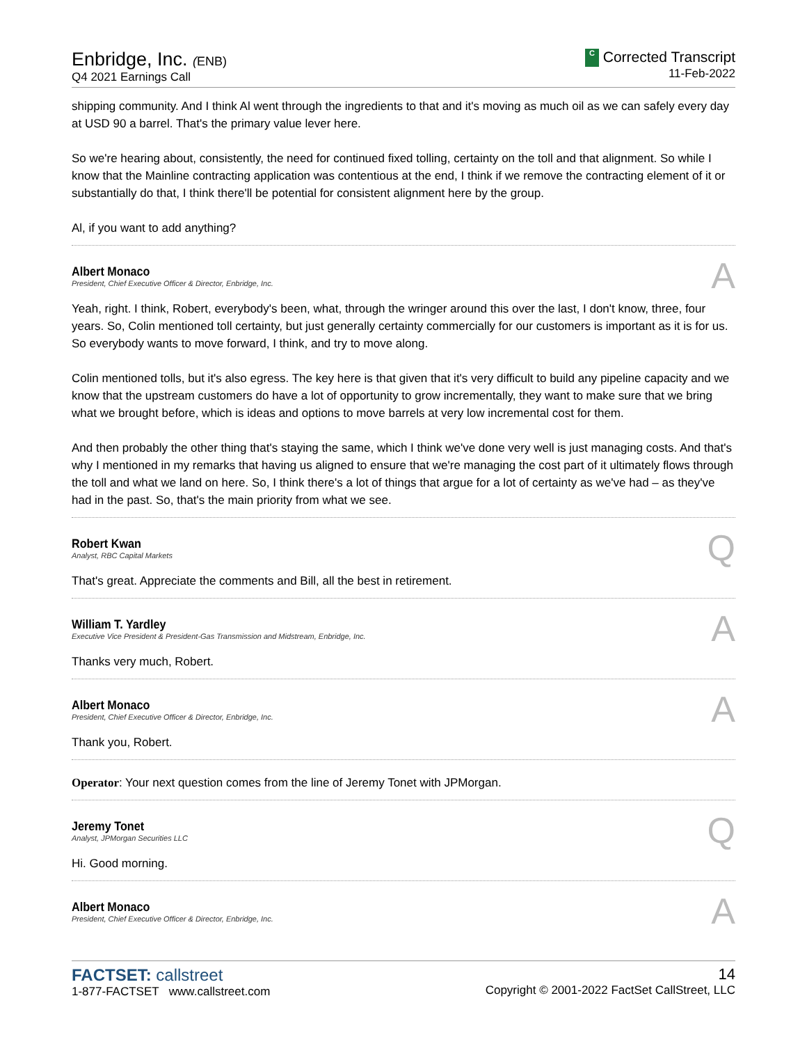Enbridge, Inc. (ENB)
Q4 2021 Earnings Call
C Corrected Transcript
11-Feb-2022
shipping community. And I think Al went through the ingredients to that and it's moving as much oil as we can safely every day at USD 90 a barrel. That's the primary value lever here.
So we're hearing about, consistently, the need for continued fixed tolling, certainty on the toll and that alignment. So while I know that the Mainline contracting application was contentious at the end, I think if we remove the contracting element of it or substantially do that, I think there'll be potential for consistent alignment here by the group.
Al, if you want to add anything?
Albert Monaco
President, Chief Executive Officer & Director, Enbridge, Inc.
A
Yeah, right. I think, Robert, everybody's been, what, through the wringer around this over the last, I don't know, three, four years. So, Colin mentioned toll certainty, but just generally certainty commercially for our customers is important as it is for us. So everybody wants to move forward, I think, and try to move along.
Colin mentioned tolls, but it's also egress. The key here is that given that it's very difficult to build any pipeline capacity and we know that the upstream customers do have a lot of opportunity to grow incrementally, they want to make sure that we bring what we brought before, which is ideas and options to move barrels at very low incremental cost for them.
And then probably the other thing that's staying the same, which I think we've done very well is just managing costs. And that's why I mentioned in my remarks that having us aligned to ensure that we're managing the cost part of it ultimately flows through the toll and what we land on here. So, I think there's a lot of things that argue for a lot of certainty as we've had – as they've had in the past. So, that's the main priority from what we see.
Robert Kwan
Analyst, RBC Capital Markets
Q
That's great. Appreciate the comments and Bill, all the best in retirement.
William T. Yardley
Executive Vice President & President-Gas Transmission and Midstream, Enbridge, Inc.
A
Thanks very much, Robert.
Albert Monaco
President, Chief Executive Officer & Director, Enbridge, Inc.
A
Thank you, Robert.
Operator: Your next question comes from the line of Jeremy Tonet with JPMorgan.
Jeremy Tonet
Analyst, JPMorgan Securities LLC
Q
Hi. Good morning.
Albert Monaco
President, Chief Executive Officer & Director, Enbridge, Inc.
A
FACTSET: callstreet
1-877-FACTSET www.callstreet.com
14
Copyright © 2001-2022 FactSet CallStreet, LLC